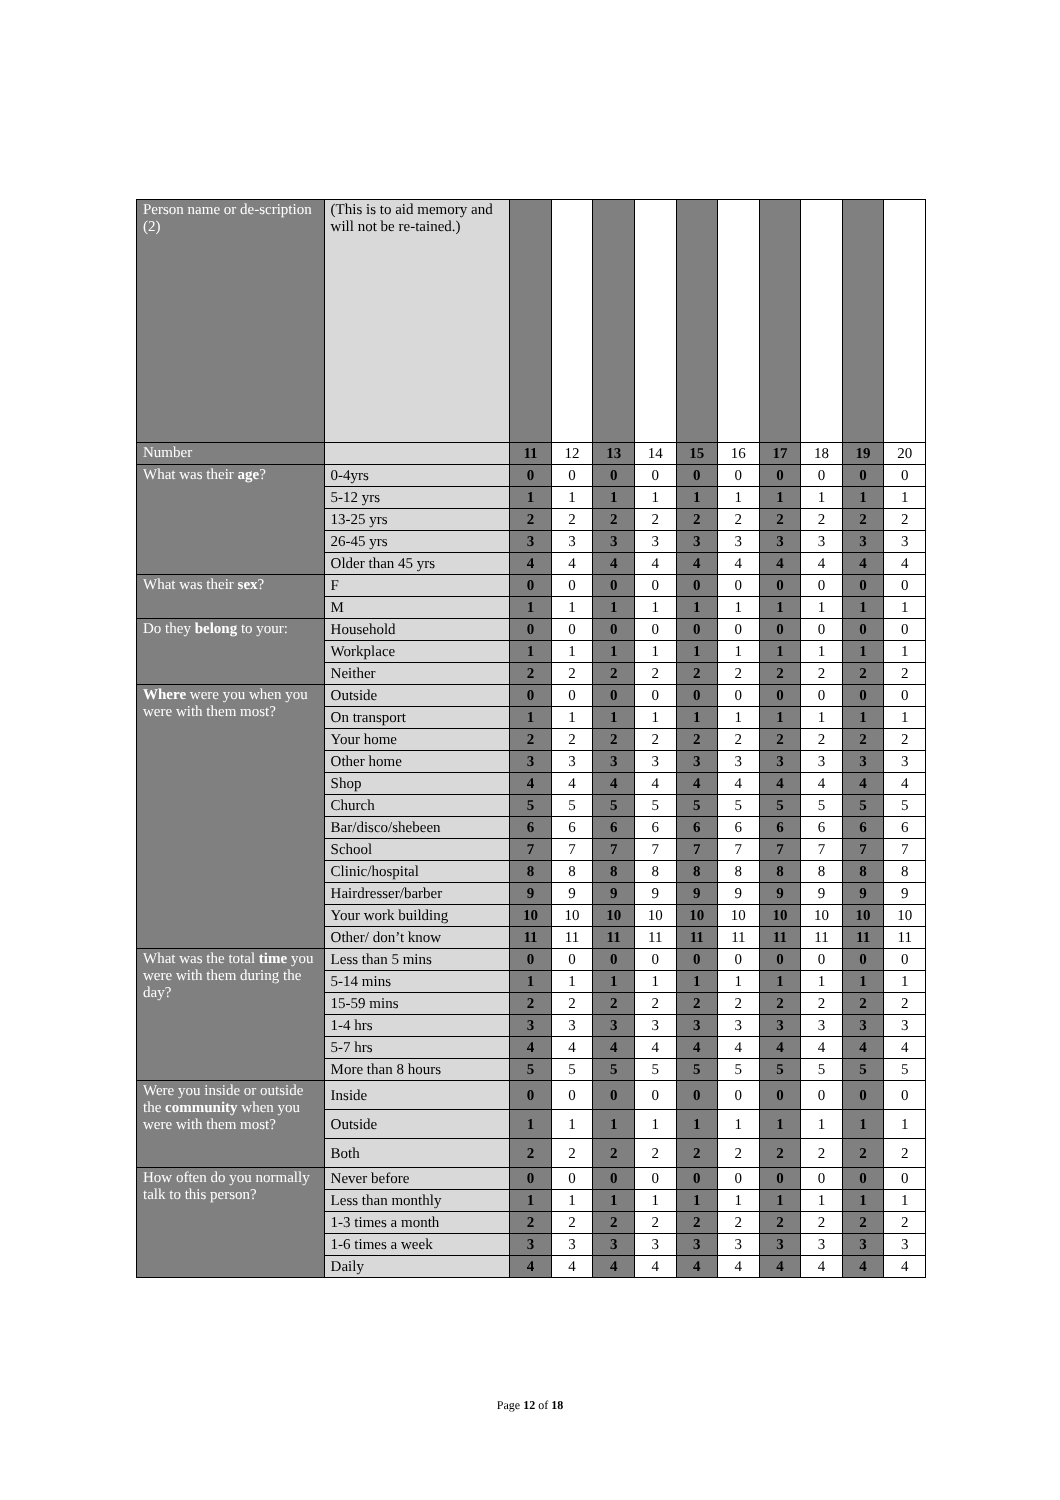| Person name or de-scription (2) | (This is to aid memory and will not be re-tained.) | | | | | | | | | | |
| Number | | 11 | 12 | 13 | 14 | 15 | 16 | 17 | 18 | 19 | 20 |
| What was their age ? | 0-4yrs | 0 | 0 | 0 | 0 | 0 | 0 | 0 | 0 | 0 | 0 |
| | 5-12 yrs | 1 | 1 | 1 | 1 | 1 | 1 | 1 | 1 | 1 | 1 |
| | 13-25 yrs | 2 | 2 | 2 | 2 | 2 | 2 | 2 | 2 | 2 | 2 |
| | 26-45 yrs | 3 | 3 | 3 | 3 | 3 | 3 | 3 | 3 | 3 | 3 |
| | Older than 45 yrs | 4 | 4 | 4 | 4 | 4 | 4 | 4 | 4 | 4 | 4 |
| What was their sex ? | F | 0 | 0 | 0 | 0 | 0 | 0 | 0 | 0 | 0 | 0 |
| | M | 1 | 1 | 1 | 1 | 1 | 1 | 1 | 1 | 1 | 1 |
| Do they belong to your: | Household | 0 | 0 | 0 | 0 | 0 | 0 | 0 | 0 | 0 | 0 |
| | Workplace | 1 | 1 | 1 | 1 | 1 | 1 | 1 | 1 | 1 | 1 |
| | Neither | 2 | 2 | 2 | 2 | 2 | 2 | 2 | 2 | 2 | 2 |
| Where were you when you were with them most? | Outside | 0 | 0 | 0 | 0 | 0 | 0 | 0 | 0 | 0 | 0 |
| | On transport | 1 | 1 | 1 | 1 | 1 | 1 | 1 | 1 | 1 | 1 |
| | Your home | 2 | 2 | 2 | 2 | 2 | 2 | 2 | 2 | 2 | 2 |
| | Other home | 3 | 3 | 3 | 3 | 3 | 3 | 3 | 3 | 3 | 3 |
| | Shop | 4 | 4 | 4 | 4 | 4 | 4 | 4 | 4 | 4 | 4 |
| | Church | 5 | 5 | 5 | 5 | 5 | 5 | 5 | 5 | 5 | 5 |
| | Bar/disco/shebeen | 6 | 6 | 6 | 6 | 6 | 6 | 6 | 6 | 6 | 6 |
| | School | 7 | 7 | 7 | 7 | 7 | 7 | 7 | 7 | 7 | 7 |
| | Clinic/hospital | 8 | 8 | 8 | 8 | 8 | 8 | 8 | 8 | 8 | 8 |
| | Hairdresser/barber | 9 | 9 | 9 | 9 | 9 | 9 | 9 | 9 | 9 | 9 |
| | Your work building | 10 | 10 | 10 | 10 | 10 | 10 | 10 | 10 | 10 | 10 |
| | Other/ don’t know | 11 | 11 | 11 | 11 | 11 | 11 | 11 | 11 | 11 | 11 |
| What was the total time you were with them during the day? | Less than 5 mins | 0 | 0 | 0 | 0 | 0 | 0 | 0 | 0 | 0 | 0 |
| | 5-14 mins | 1 | 1 | 1 | 1 | 1 | 1 | 1 | 1 | 1 | 1 |
| | 15-59 mins | 2 | 2 | 2 | 2 | 2 | 2 | 2 | 2 | 2 | 2 |
| | 1-4 hrs | 3 | 3 | 3 | 3 | 3 | 3 | 3 | 3 | 3 | 3 |
| | 5-7 hrs | 4 | 4 | 4 | 4 | 4 | 4 | 4 | 4 | 4 | 4 |
| | More than 8 hours | 5 | 5 | 5 | 5 | 5 | 5 | 5 | 5 | 5 | 5 |
| Were you inside or outside the community when you were with them most? | Inside | 0 | 0 | 0 | 0 | 0 | 0 | 0 | 0 | 0 | 0 |
| | Outside | 1 | 1 | 1 | 1 | 1 | 1 | 1 | 1 | 1 | 1 |
| | Both | 2 | 2 | 2 | 2 | 2 | 2 | 2 | 2 | 2 | 2 |
| How often do you normally talk to this person? | Never before | 0 | 0 | 0 | 0 | 0 | 0 | 0 | 0 | 0 | 0 |
| | Less than monthly | 1 | 1 | 1 | 1 | 1 | 1 | 1 | 1 | 1 | 1 |
| | 1-3 times a month | 2 | 2 | 2 | 2 | 2 | 2 | 2 | 2 | 2 | 2 |
| | 1-6 times a week | 3 | 3 | 3 | 3 | 3 | 3 | 3 | 3 | 3 | 3 |
| | Daily | 4 | 4 | 4 | 4 | 4 | 4 | 4 | 4 | 4 | 4 |
Page 12 of 18